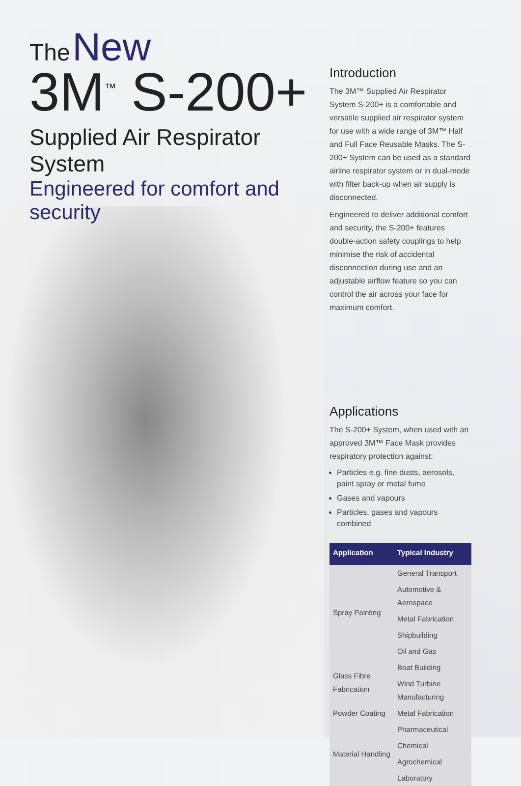The New
3M<sup>™</sup> S-200+
Supplied Air Respirator System
Engineered for comfort and security
Introduction
The 3M™ Supplied Air Respirator System S-200+ is a comfortable and versatile supplied air respirator system for use with a wide range of 3M™ Half and Full Face Reusable Masks. The S-200+ System can be used as a standard airline respirator system or in dual-mode with filter back-up when air supply is disconnected.
Engineered to deliver additional comfort and security, the S-200+ features double-action safety couplings to help minimise the risk of accidental disconnection during use and an adjustable airflow feature so you can control the air across your face for maximum comfort.
Applications
The S-200+ System, when used with an approved 3M™ Face Mask provides respiratory protection against:
Particles e.g. fine dusts, aerosols, paint spray or metal fume
Gases and vapours
Particles, gases and vapours combined
| Application | Typical Industry |
| --- | --- |
| Spray Painting | General Transport |
| | Automotive & Aerospace |
| | Metal Fabrication |
| | Shipbuilding |
| | Oil and Gas |
| Glass Fibre Fabrication | Boat Building |
| | Wind Turbine Manufacturing |
| Powder Coating | Metal Fabrication |
| Material Handling | Pharmaceutical |
| | Chemical |
| | Agrochemical |
| | Laboratory |